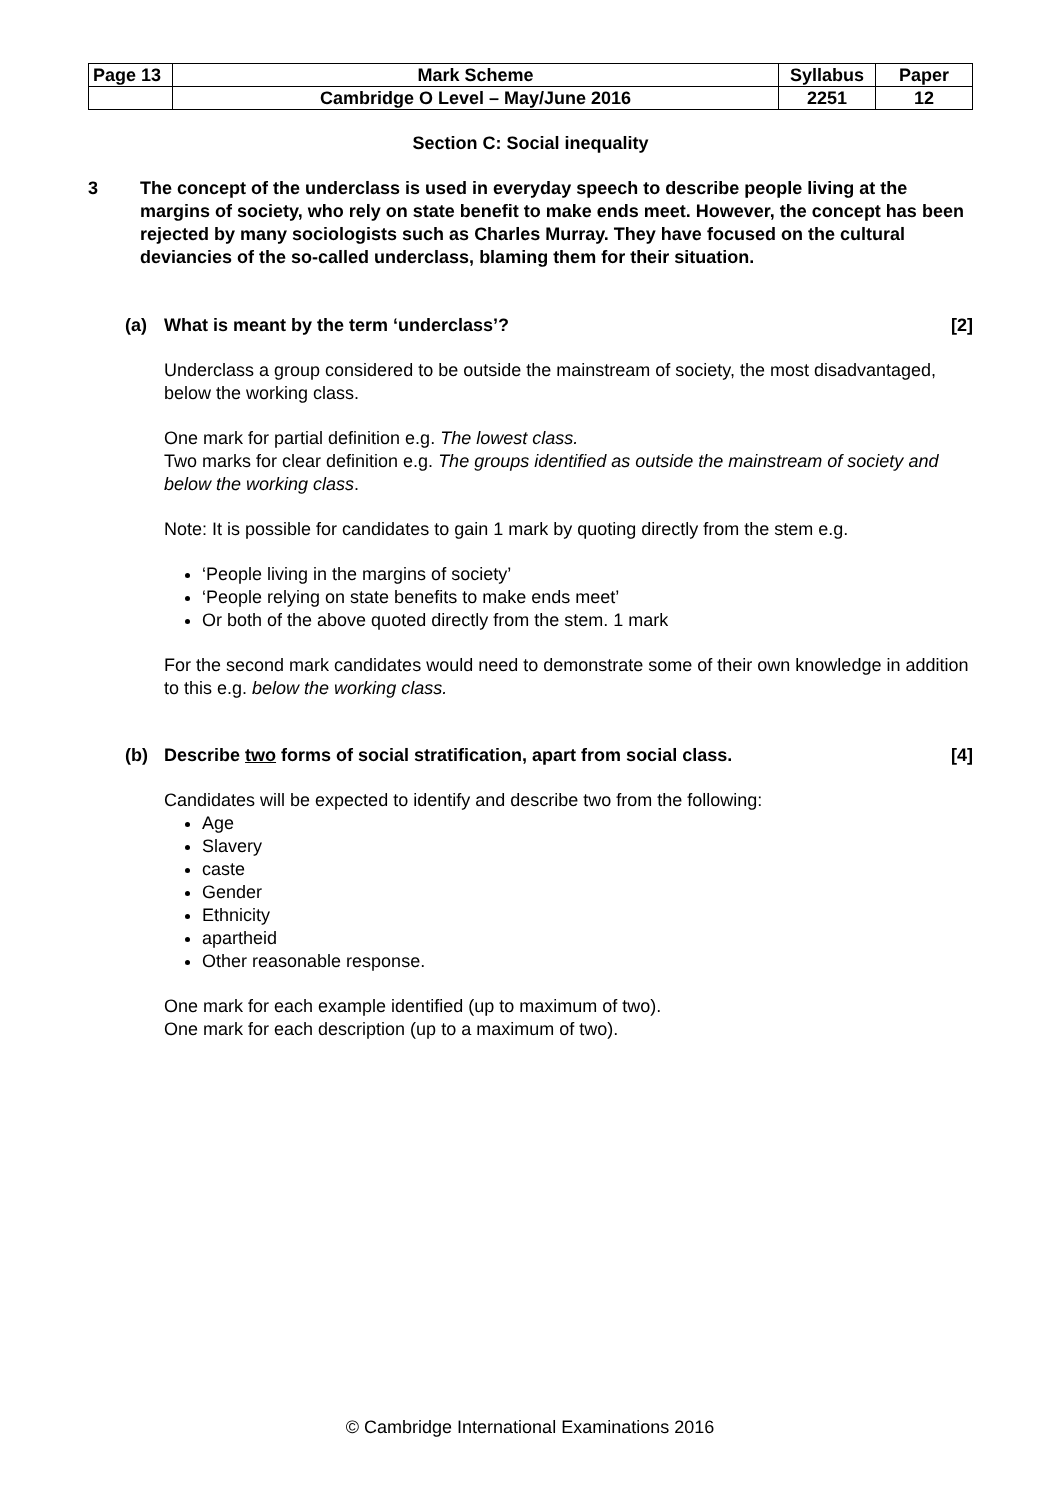| Page 13 | Mark Scheme | Syllabus | Paper |
| | Cambridge O Level – May/June 2016 | 2251 | 12 |
Section C: Social inequality
3 The concept of the underclass is used in everyday speech to describe people living at the margins of society, who rely on state benefit to make ends meet. However, the concept has been rejected by many sociologists such as Charles Murray. They have focused on the cultural deviancies of the so-called underclass, blaming them for their situation.
(a) What is meant by the term ‘underclass’? [2]
Underclass a group considered to be outside the mainstream of society, the most disadvantaged, below the working class.
One mark for partial definition e.g. The lowest class.
Two marks for clear definition e.g. The groups identified as outside the mainstream of society and below the working class.
Note: It is possible for candidates to gain 1 mark by quoting directly from the stem e.g.
‘People living in the margins of society’
‘People relying on state benefits to make ends meet’
Or both of the above quoted directly from the stem. 1 mark
For the second mark candidates would need to demonstrate some of their own knowledge in addition to this e.g. below the working class.
(b) Describe two forms of social stratification, apart from social class. [4]
Candidates will be expected to identify and describe two from the following:
Age
Slavery
caste
Gender
Ethnicity
apartheid
Other reasonable response.
One mark for each example identified (up to maximum of two).
One mark for each description (up to a maximum of two).
© Cambridge International Examinations 2016